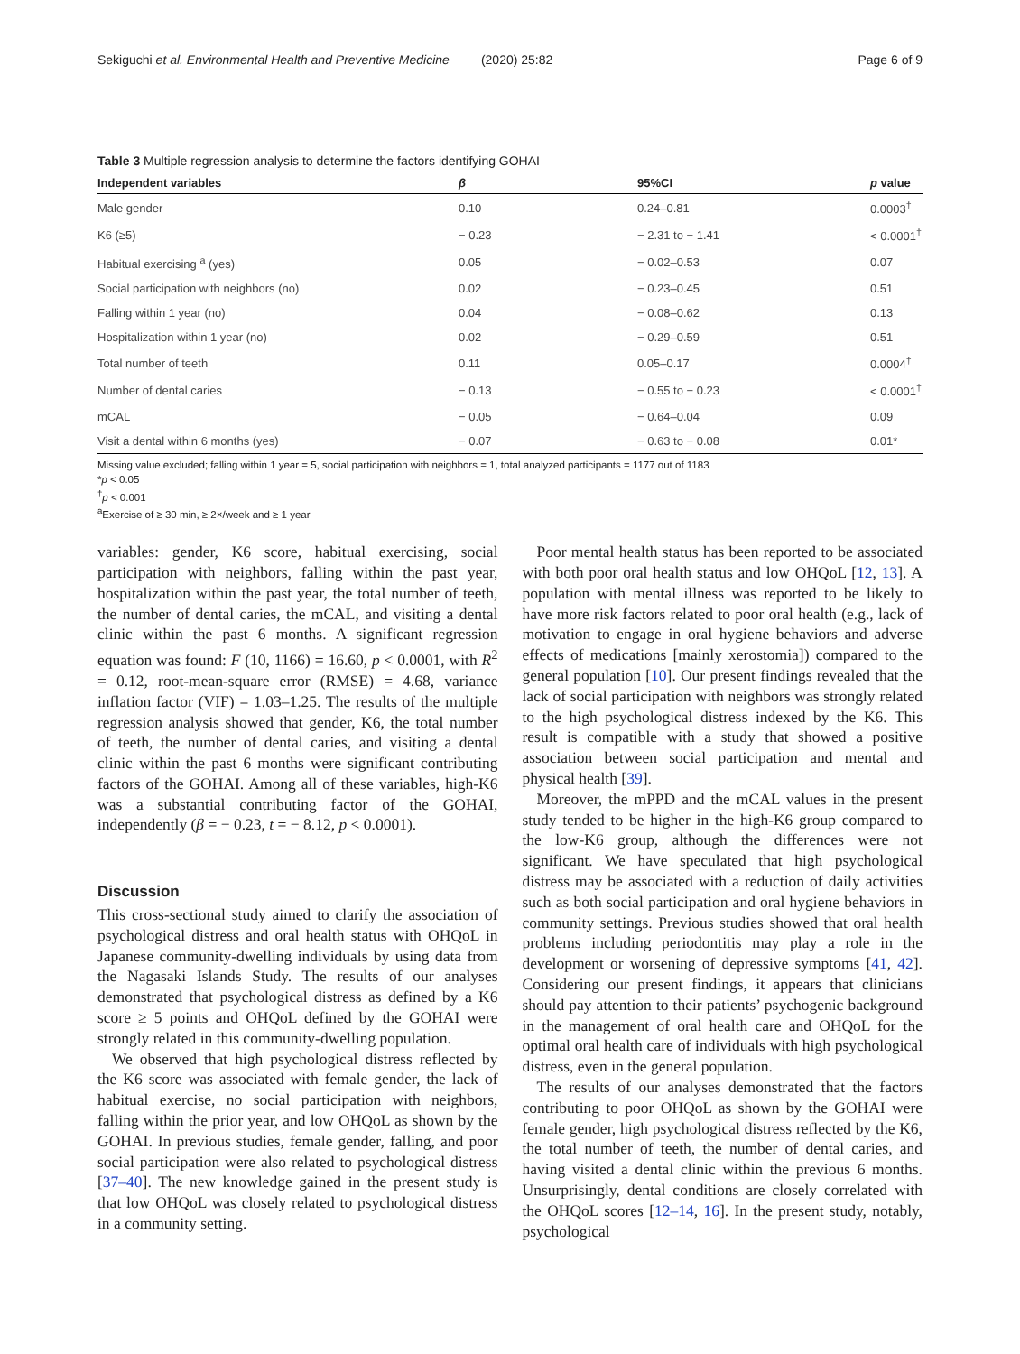Sekiguchi et al. Environmental Health and Preventive Medicine (2020) 25:82 Page 6 of 9
Table 3 Multiple regression analysis to determine the factors identifying GOHAI
| Independent variables | β | 95%CI | p value |
| --- | --- | --- | --- |
| Male gender | 0.10 | 0.24–0.81 | 0.0003<sup>†</sup> |
| K6 (≥5) | − 0.23 | − 2.31 to − 1.41 | < 0.0001<sup>†</sup> |
| Habitual exercising <sup>a</sup> (yes) | 0.05 | − 0.02–0.53 | 0.07 |
| Social participation with neighbors (no) | 0.02 | − 0.23–0.45 | 0.51 |
| Falling within 1 year (no) | 0.04 | − 0.08–0.62 | 0.13 |
| Hospitalization within 1 year (no) | 0.02 | − 0.29–0.59 | 0.51 |
| Total number of teeth | 0.11 | 0.05–0.17 | 0.0004<sup>†</sup> |
| Number of dental caries | − 0.13 | − 0.55 to − 0.23 | < 0.0001<sup>†</sup> |
| mCAL | − 0.05 | − 0.64–0.04 | 0.09 |
| Visit a dental within 6 months (yes) | − 0.07 | − 0.63 to − 0.08 | 0.01* |
Missing value excluded; falling within 1 year = 5, social participation with neighbors = 1, total analyzed participants = 1177 out of 1183
*p < 0.05
<sup>†</sup> p < 0.001
<sup>a</sup> Exercise of ≥ 30 min, ≥ 2×/week and ≥ 1 year
variables: gender, K6 score, habitual exercising, social participation with neighbors, falling within the past year, hospitalization within the past year, the total number of teeth, the number of dental caries, the mCAL, and visiting a dental clinic within the past 6 months. A significant regression equation was found: F (10, 1166) = 16.60, p < 0.0001, with R<sup>2</sup> = 0.12, root-mean-square error (RMSE) = 4.68, variance inflation factor (VIF) = 1.03–1.25. The results of the multiple regression analysis showed that gender, K6, the total number of teeth, the number of dental caries, and visiting a dental clinic within the past 6 months were significant contributing factors of the GOHAI. Among all of these variables, high-K6 was a substantial contributing factor of the GOHAI, independently (β = − 0.23, t = − 8.12, p < 0.0001).
Discussion
This cross-sectional study aimed to clarify the association of psychological distress and oral health status with OHQoL in Japanese community-dwelling individuals by using data from the Nagasaki Islands Study. The results of our analyses demonstrated that psychological distress as defined by a K6 score ≥ 5 points and OHQoL defined by the GOHAI were strongly related in this community-dwelling population.
We observed that high psychological distress reflected by the K6 score was associated with female gender, the lack of habitual exercise, no social participation with neighbors, falling within the prior year, and low OHQoL as shown by the GOHAI. In previous studies, female gender, falling, and poor social participation were also related to psychological distress [37–40]. The new knowledge gained in the present study is that low OHQoL was closely related to psychological distress in a community setting.
Poor mental health status has been reported to be associated with both poor oral health status and low OHQoL [12, 13]. A population with mental illness was reported to be likely to have more risk factors related to poor oral health (e.g., lack of motivation to engage in oral hygiene behaviors and adverse effects of medications [mainly xerostomia]) compared to the general population [10]. Our present findings revealed that the lack of social participation with neighbors was strongly related to the high psychological distress indexed by the K6. This result is compatible with a study that showed a positive association between social participation and mental and physical health [39].
Moreover, the mPPD and the mCAL values in the present study tended to be higher in the high-K6 group compared to the low-K6 group, although the differences were not significant. We have speculated that high psychological distress may be associated with a reduction of daily activities such as both social participation and oral hygiene behaviors in community settings. Previous studies showed that oral health problems including periodontitis may play a role in the development or worsening of depressive symptoms [41, 42]. Considering our present findings, it appears that clinicians should pay attention to their patients’ psychogenic background in the management of oral health care and OHQoL for the optimal oral health care of individuals with high psychological distress, even in the general population.
The results of our analyses demonstrated that the factors contributing to poor OHQoL as shown by the GOHAI were female gender, high psychological distress reflected by the K6, the total number of teeth, the number of dental caries, and having visited a dental clinic within the previous 6 months. Unsurprisingly, dental conditions are closely correlated with the OHQoL scores [12–14, 16]. In the present study, notably, psychological